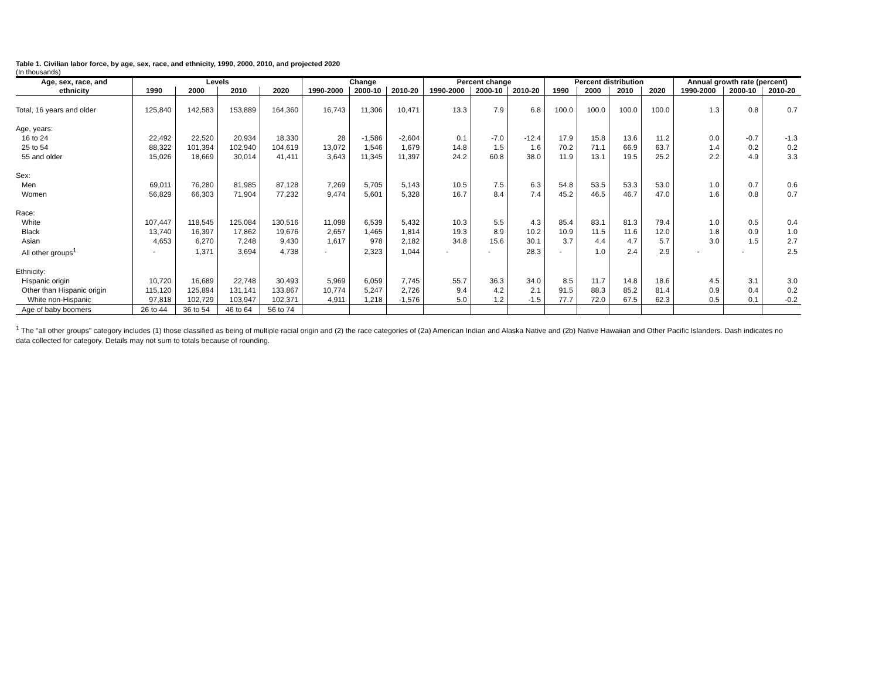Table 1. Civilian labor force, by age, sex, race, and ethnicity, 1990, 2000, 2010, and projected 2020
(In thousands)
| Age, sex, race, and | Levels | | | | Change | | | Percent change | | | Percent distribution | | | | Annual growth rate (percent) | | |
| --- | --- | --- | --- | --- | --- | --- | --- | --- | --- | --- | --- | --- | --- | --- | --- | --- | --- |
| ethnicity | 1990 | 2000 | 2010 | 2020 | 1990-2000 | 2000-10 | 2010-20 | 1990-2000 | 2000-10 | 2010-20 | 1990 | 2000 | 2010 | 2020 | 1990-2000 | 2000-10 | 2010-20 |
| Total, 16 years and older | 125,840 | 142,583 | 153,889 | 164,360 | 16,743 | 11,306 | 10,471 | 13.3 | 7.9 | 6.8 | 100.0 | 100.0 | 100.0 | 100.0 | 1.3 | 0.8 | 0.7 |
| Age, years: | | | | | | | | | | | | | | | | | |
| 16 to 24 | 22,492 | 22,520 | 20,934 | 18,330 | 28 | -1,586 | -2,604 | 0.1 | -7.0 | -12.4 | 17.9 | 15.8 | 13.6 | 11.2 | 0.0 | -0.7 | -1.3 |
| 25 to 54 | 88,322 | 101,394 | 102,940 | 104,619 | 13,072 | 1,546 | 1,679 | 14.8 | 1.5 | 1.6 | 70.2 | 71.1 | 66.9 | 63.7 | 1.4 | 0.2 | 0.2 |
| 55 and older | 15,026 | 18,669 | 30,014 | 41,411 | 3,643 | 11,345 | 11,397 | 24.2 | 60.8 | 38.0 | 11.9 | 13.1 | 19.5 | 25.2 | 2.2 | 4.9 | 3.3 |
| Sex: | | | | | | | | | | | | | | | | | |
| Men | 69,011 | 76,280 | 81,985 | 87,128 | 7,269 | 5,705 | 5,143 | 10.5 | 7.5 | 6.3 | 54.8 | 53.5 | 53.3 | 53.0 | 1.0 | 0.7 | 0.6 |
| Women | 56,829 | 66,303 | 71,904 | 77,232 | 9,474 | 5,601 | 5,328 | 16.7 | 8.4 | 7.4 | 45.2 | 46.5 | 46.7 | 47.0 | 1.6 | 0.8 | 0.7 |
| Race: | | | | | | | | | | | | | | | | | |
| White | 107,447 | 118,545 | 125,084 | 130,516 | 11,098 | 6,539 | 5,432 | 10.3 | 5.5 | 4.3 | 85.4 | 83.1 | 81.3 | 79.4 | 1.0 | 0.5 | 0.4 |
| Black | 13,740 | 16,397 | 17,862 | 19,676 | 2,657 | 1,465 | 1,814 | 19.3 | 8.9 | 10.2 | 10.9 | 11.5 | 11.6 | 12.0 | 1.8 | 0.9 | 1.0 |
| Asian | 4,653 | 6,270 | 7,248 | 9,430 | 1,617 | 978 | 2,182 | 34.8 | 15.6 | 30.1 | 3.7 | 4.4 | 4.7 | 5.7 | 3.0 | 1.5 | 2.7 |
| All other groups<sup>1</sup> | - | 1,371 | 3,694 | 4,738 | - | 2,323 | 1,044 | - | - | 28.3 | - | 1.0 | 2.4 | 2.9 | - | - | 2.5 |
| Ethnicity: | | | | | | | | | | | | | | | | | |
| Hispanic origin | 10,720 | 16,689 | 22,748 | 30,493 | 5,969 | 6,059 | 7,745 | 55.7 | 36.3 | 34.0 | 8.5 | 11.7 | 14.8 | 18.6 | 4.5 | 3.1 | 3.0 |
| Other than Hispanic origin | 115,120 | 125,894 | 131,141 | 133,867 | 10,774 | 5,247 | 2,726 | 9.4 | 4.2 | 2.1 | 91.5 | 88.3 | 85.2 | 81.4 | 0.9 | 0.4 | 0.2 |
| White non-Hispanic | 97,818 | 102,729 | 103,947 | 102,371 | 4,911 | 1,218 | -1,576 | 5.0 | 1.2 | -1.5 | 77.7 | 72.0 | 67.5 | 62.3 | 0.5 | 0.1 | -0.2 |
| Age of baby boomers | 26 to 44 | 36 to 54 | 46 to 64 | 56 to 74 | | | | | | | | | | | | | |
<sup>1</sup> The "all other groups" category includes (1) those classified as being of multiple racial origin and (2) the race categories of (2a) American Indian and Alaska Native and (2b) Native Hawaiian and Other Pacific Islanders. Dash indicates no data collected for category. Details may not sum to totals because of rounding.